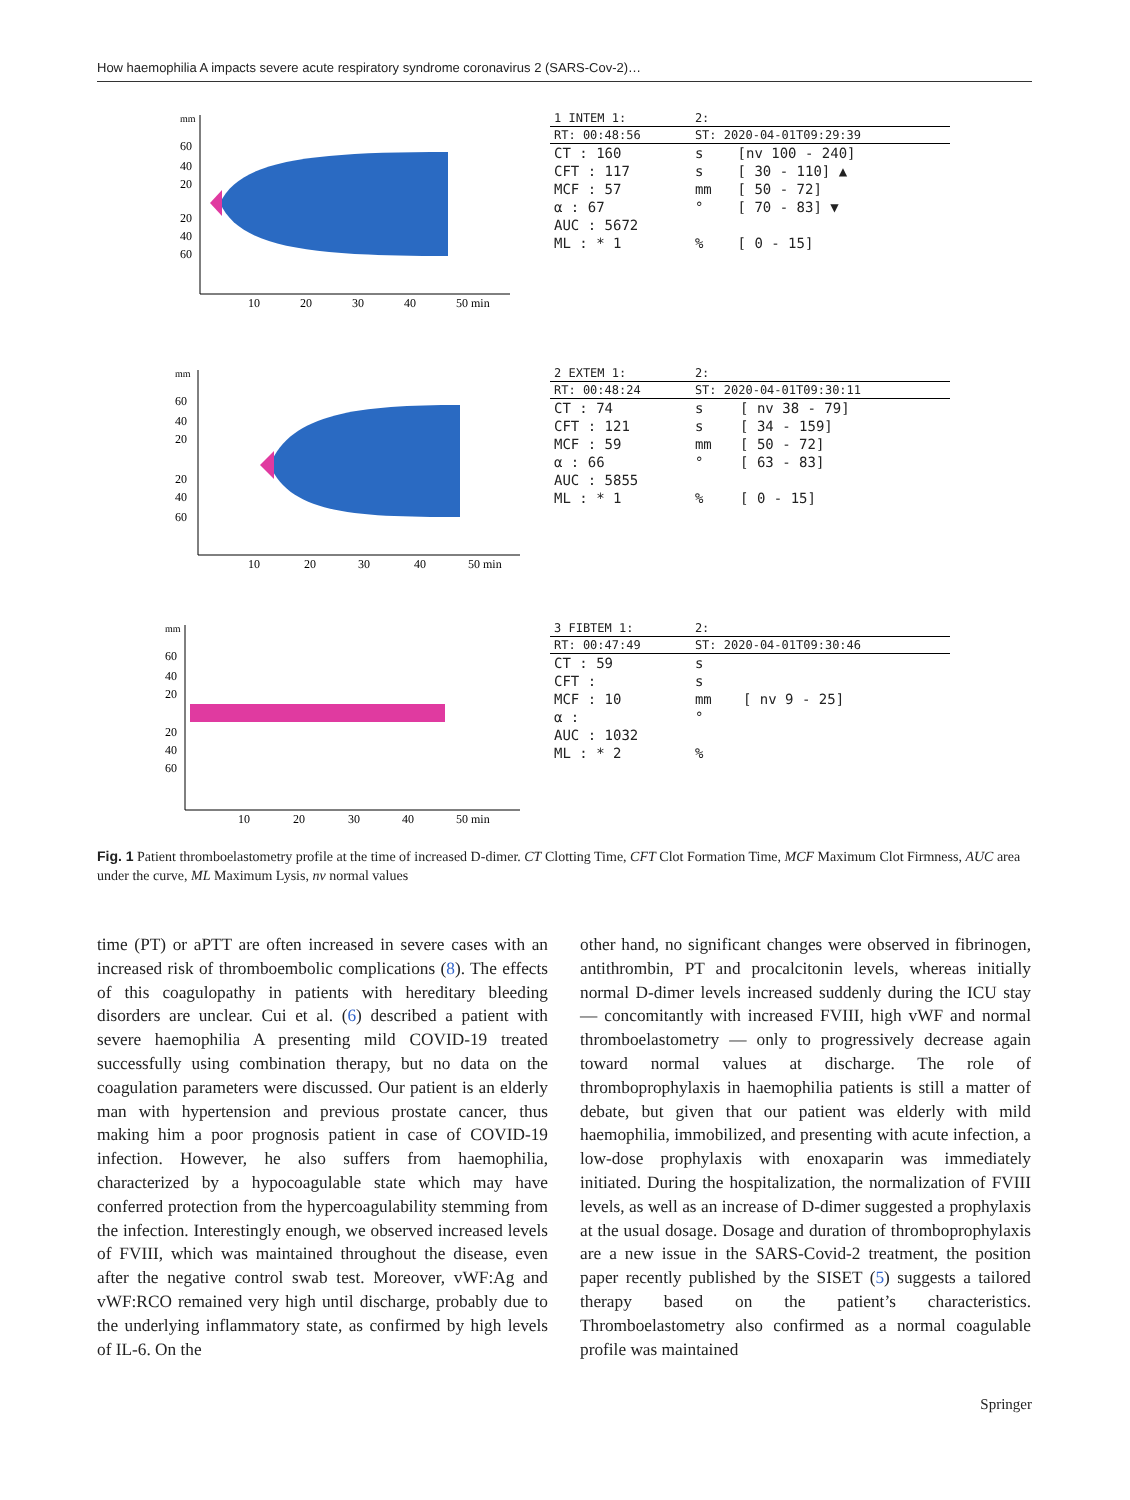How haemophilia A impacts severe acute respiratory syndrome coronavirus 2 (SARS-Cov-2)…
mm
60
40
20
20
40
60
10
20
30
40
50 min
| 1 INTEM 1: | 2: | |
| --- | --- | --- |
| RT: 00:48:56 | ST: 2020-04-01T09:29:39 | |
| CT : 160 | s | [nv 100 - 240] |
| CFT : 117 | s | [ 30 - 110] ▲ |
| MCF : 57 | mm | [ 50 - 72] |
| α : 67 | ° | [ 70 - 83] ▼ |
| AUC : 5672 | | |
| ML : * 1 | % | [ 0 - 15] |
mm
60
40
20
20
40
60
10
20
30
40
50 min
| 2 EXTEM 1: | 2: | |
| --- | --- | --- |
| RT: 00:48:24 | ST: 2020-04-01T09:30:11 | |
| CT : 74 | s | [ nv 38 - 79] |
| CFT : 121 | s | [ 34 - 159] |
| MCF : 59 | mm | [ 50 - 72] |
| α : 66 | ° | [ 63 - 83] |
| AUC : 5855 | | |
| ML : * 1 | % | [ 0 - 15] |
mm
60
40
20
20
40
60
10
20
30
40
50 min
| 3 FIBTEM 1: | 2: | |
| --- | --- | --- |
| RT: 00:47:49 | ST: 2020-04-01T09:30:46 | |
| CT : 59 | s | |
| CFT : | s | |
| MCF : 10 | mm | [ nv 9 - 25] |
| α : | ° | |
| AUC : 1032 | | |
| ML : * 2 | % | |
Fig. 1 Patient thromboelastometry profile at the time of increased D-dimer. CT Clotting Time, CFT Clot Formation Time, MCF Maximum Clot Firmness, AUC area under the curve, ML Maximum Lysis, nv normal values
time (PT) or aPTT are often increased in severe cases with an increased risk of thromboembolic complications (8). The effects of this coagulopathy in patients with hereditary bleeding disorders are unclear. Cui et al. (6) described a patient with severe haemophilia A presenting mild COVID-19 treated successfully using combination therapy, but no data on the coagulation parameters were discussed. Our patient is an elderly man with hypertension and previous prostate cancer, thus making him a poor prognosis patient in case of COVID-19 infection. However, he also suffers from haemophilia, characterized by a hypocoagulable state which may have conferred protection from the hypercoagulability stemming from the infection. Interestingly enough, we observed increased levels of FVIII, which was maintained throughout the disease, even after the negative control swab test. Moreover, vWF:Ag and vWF:RCO remained very high until discharge, probably due to the underlying inflammatory state, as confirmed by high levels of IL-6. On the
other hand, no significant changes were observed in fibrinogen, antithrombin, PT and procalcitonin levels, whereas initially normal D-dimer levels increased suddenly during the ICU stay — concomitantly with increased FVIII, high vWF and normal thromboelastometry — only to progressively decrease again toward normal values at discharge. The role of thromboprophylaxis in haemophilia patients is still a matter of debate, but given that our patient was elderly with mild haemophilia, immobilized, and presenting with acute infection, a low-dose prophylaxis with enoxaparin was immediately initiated. During the hospitalization, the normalization of FVIII levels, as well as an increase of D-dimer suggested a prophylaxis at the usual dosage. Dosage and duration of thromboprophylaxis are a new issue in the SARS-Covid-2 treatment, the position paper recently published by the SISET (5) suggests a tailored therapy based on the patient’s characteristics. Thromboelastometry also confirmed as a normal coagulable profile was maintained
Springer